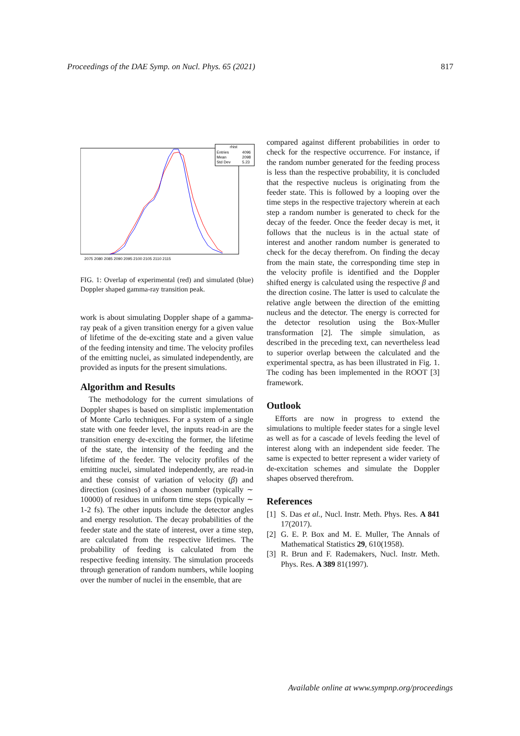Proceedings of the DAE Symp. on Nucl. Phys. 65 (2021) 817
rhist
Entries
4096
Mean
2098
Std Dev
5.23
2075 2080 2085 2090 2095 2100 2105 2110 2115
FIG. 1: Overlap of experimental (red) and simulated (blue) Doppler shaped gamma-ray transition peak.
work is about simulating Doppler shape of a gamma-ray peak of a given transition energy for a given value of lifetime of the de-exciting state and a given value of the feeding intensity and time. The velocity profiles of the emitting nuclei, as simulated independently, are provided as inputs for the present simulations.
Algorithm and Results
The methodology for the current simulations of Doppler shapes is based on simplistic implementation of Monte Carlo techniques. For a system of a single state with one feeder level, the inputs read-in are the transition energy de-exciting the former, the lifetime of the state, the intensity of the feeding and the lifetime of the feeder. The velocity profiles of the emitting nuclei, simulated independently, are read-in and these consist of variation of velocity (β) and direction (cosines) of a chosen number (typically ∼ 10000) of residues in uniform time steps (typically ∼ 1-2 fs). The other inputs include the detector angles and energy resolution. The decay probabilities of the feeder state and the state of interest, over a time step, are calculated from the respective lifetimes. The probability of feeding is calculated from the respective feeding intensity. The simulation proceeds through generation of random numbers, while looping over the number of nuclei in the ensemble, that are
compared against different probabilities in order to check for the respective occurrence. For instance, if the random number generated for the feeding process is less than the respective probability, it is concluded that the respective nucleus is originating from the feeder state. This is followed by a looping over the time steps in the respective trajectory wherein at each step a random number is generated to check for the decay of the feeder. Once the feeder decay is met, it follows that the nucleus is in the actual state of interest and another random number is generated to check for the decay therefrom. On finding the decay from the main state, the corresponding time step in the velocity profile is identified and the Doppler shifted energy is calculated using the respective β and the direction cosine. The latter is used to calculate the relative angle between the direction of the emitting nucleus and the detector. The energy is corrected for the detector resolution using the Box-Muller transformation [2]. The simple simulation, as described in the preceding text, can nevertheless lead to superior overlap between the calculated and the experimental spectra, as has been illustrated in Fig. 1. The coding has been implemented in the ROOT [3] framework.
Outlook
Efforts are now in progress to extend the simulations to multiple feeder states for a single level as well as for a cascade of levels feeding the level of interest along with an independent side feeder. The same is expected to better represent a wider variety of de-excitation schemes and simulate the Doppler shapes observed therefrom.
References
[1] S. Das et al., Nucl. Instr. Meth. Phys. Res. A 841 17(2017).
[2] G. E. P. Box and M. E. Muller, The Annals of Mathematical Statistics 29, 610(1958).
[3] R. Brun and F. Rademakers, Nucl. Instr. Meth. Phys. Res. A 389 81(1997).
Available online at www.sympnp.org/proceedings